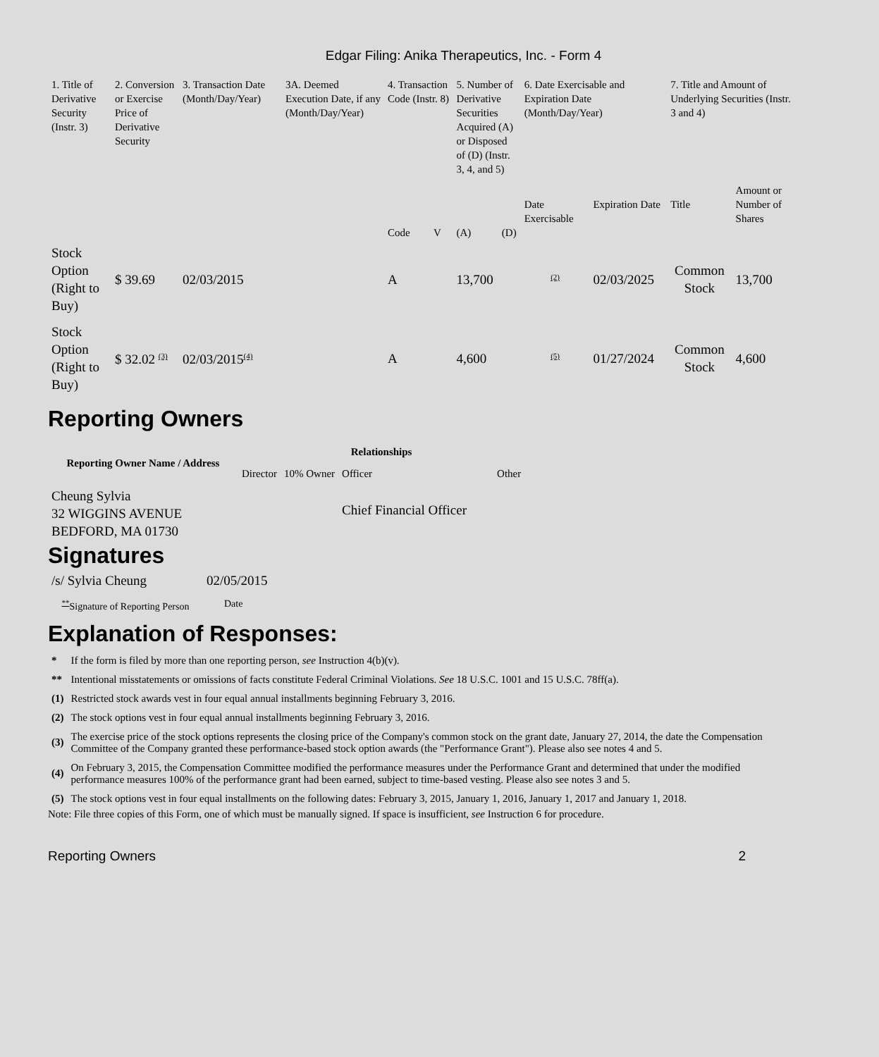Edgar Filing: Anika Therapeutics, Inc. - Form 4
| 1. Title of Derivative Security (Instr. 3) | 2. Conversion or Exercise Price of Derivative Security | 3. Transaction Date (Month/Day/Year) | 3A. Deemed Execution Date, if any (Month/Day/Year) | 4. Transaction Code (Instr. 8) | | 5. Number of Derivative Securities Acquired (A) or Disposed of (D) (Instr. 3, 4, and 5) | | 6. Date Exercisable and Expiration Date (Month/Day/Year) | | 7. Title and Amount of Underlying Securities (Instr. 3 and 4) | |
| | | | | Code | V | (A) | (D) | Date Exercisable | Expiration Date | Title | Amount or Number of Shares |
| Stock Option (Right to Buy) | $ 39.69 | 02/03/2015 | | A | | 13,700 | | <sup>(2)</sup> | 02/03/2025 | Common Stock | 13,700 |
| Stock Option (Right to Buy) | $ 32.02 <sup>(3)</sup> | 02/03/2015<sup>(4)</sup> | | A | | 4,600 | | <sup>(5)</sup> | 01/27/2024 | Common Stock | 4,600 |
Reporting Owners
| Reporting Owner Name / Address | Relationships | | | |
| --- | --- | --- | --- | --- |
| | Director | 10% Owner | Officer | Other |
| Cheung Sylvia 32 WIGGINS AVENUE BEDFORD, MA 01730 | | | Chief Financial Officer | |
Signatures
| /s/ Sylvia Cheung | 02/05/2015 |
| <sup>**</sup> Signature of Reporting Person | Date |
Explanation of Responses:
| * | If the form is filed by more than one reporting person, see Instruction 4(b)(v). |
| ** | Intentional misstatements or omissions of facts constitute Federal Criminal Violations. See 18 U.S.C. 1001 and 15 U.S.C. 78ff(a). |
| (1) | Restricted stock awards vest in four equal annual installments beginning February 3, 2016. |
| (2) | The stock options vest in four equal annual installments beginning February 3, 2016. |
| (3) | The exercise price of the stock options represents the closing price of the Company's common stock on the grant date, January 27, 2014, the date the Compensation Committee of the Company granted these performance-based stock option awards (the "Performance Grant"). Please also see notes 4 and 5. |
| (4) | On February 3, 2015, the Compensation Committee modified the performance measures under the Performance Grant and determined that under the modified performance measures 100% of the performance grant had been earned, subject to time-based vesting. Please also see notes 3 and 5. |
| (5) | The stock options vest in four equal installments on the following dates: February 3, 2015, January 1, 2016, January 1, 2017 and January 1, 2018. |
Note: File three copies of this Form, one of which must be manually signed. If space is insufficient, see Instruction 6 for procedure.
Reporting Owners 2